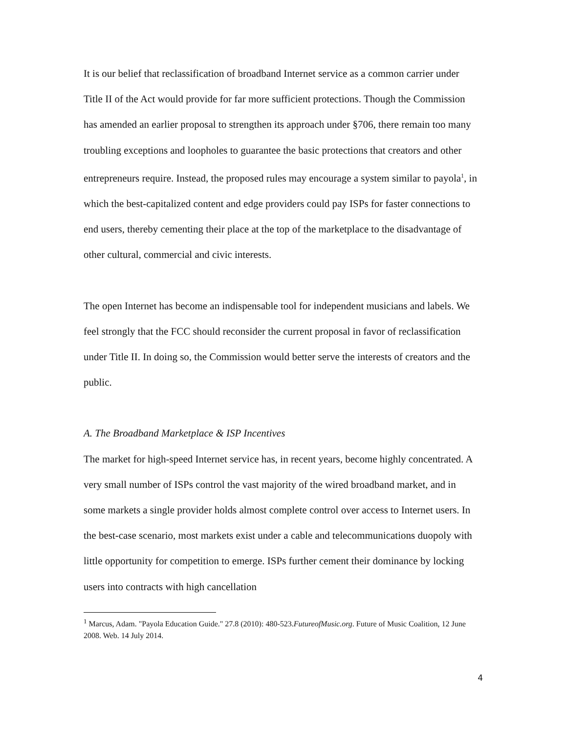It is our belief that reclassification of broadband Internet service as a common carrier under Title II of the Act would provide for far more sufficient protections. Though the Commission has amended an earlier proposal to strengthen its approach under §706, there remain too many troubling exceptions and loopholes to guarantee the basic protections that creators and other entrepreneurs require. Instead, the proposed rules may encourage a system similar to payola<sup>1</sup>, in which the best-capitalized content and edge providers could pay ISPs for faster connections to end users, thereby cementing their place at the top of the marketplace to the disadvantage of other cultural, commercial and civic interests.
The open Internet has become an indispensable tool for independent musicians and labels. We feel strongly that the FCC should reconsider the current proposal in favor of reclassification under Title II. In doing so, the Commission would better serve the interests of creators and the public.
A. The Broadband Marketplace & ISP Incentives
The market for high-speed Internet service has, in recent years, become highly concentrated. A very small number of ISPs control the vast majority of the wired broadband market, and in some markets a single provider holds almost complete control over access to Internet users. In the best-case scenario, most markets exist under a cable and telecommunications duopoly with little opportunity for competition to emerge. ISPs further cement their dominance by locking users into contracts with high cancellation
<sup>1</sup> Marcus, Adam. "Payola Education Guide." 27.8 (2010): 480-523.FutureofMusic.org. Future of Music Coalition, 12 June 2008. Web. 14 July 2014.
4